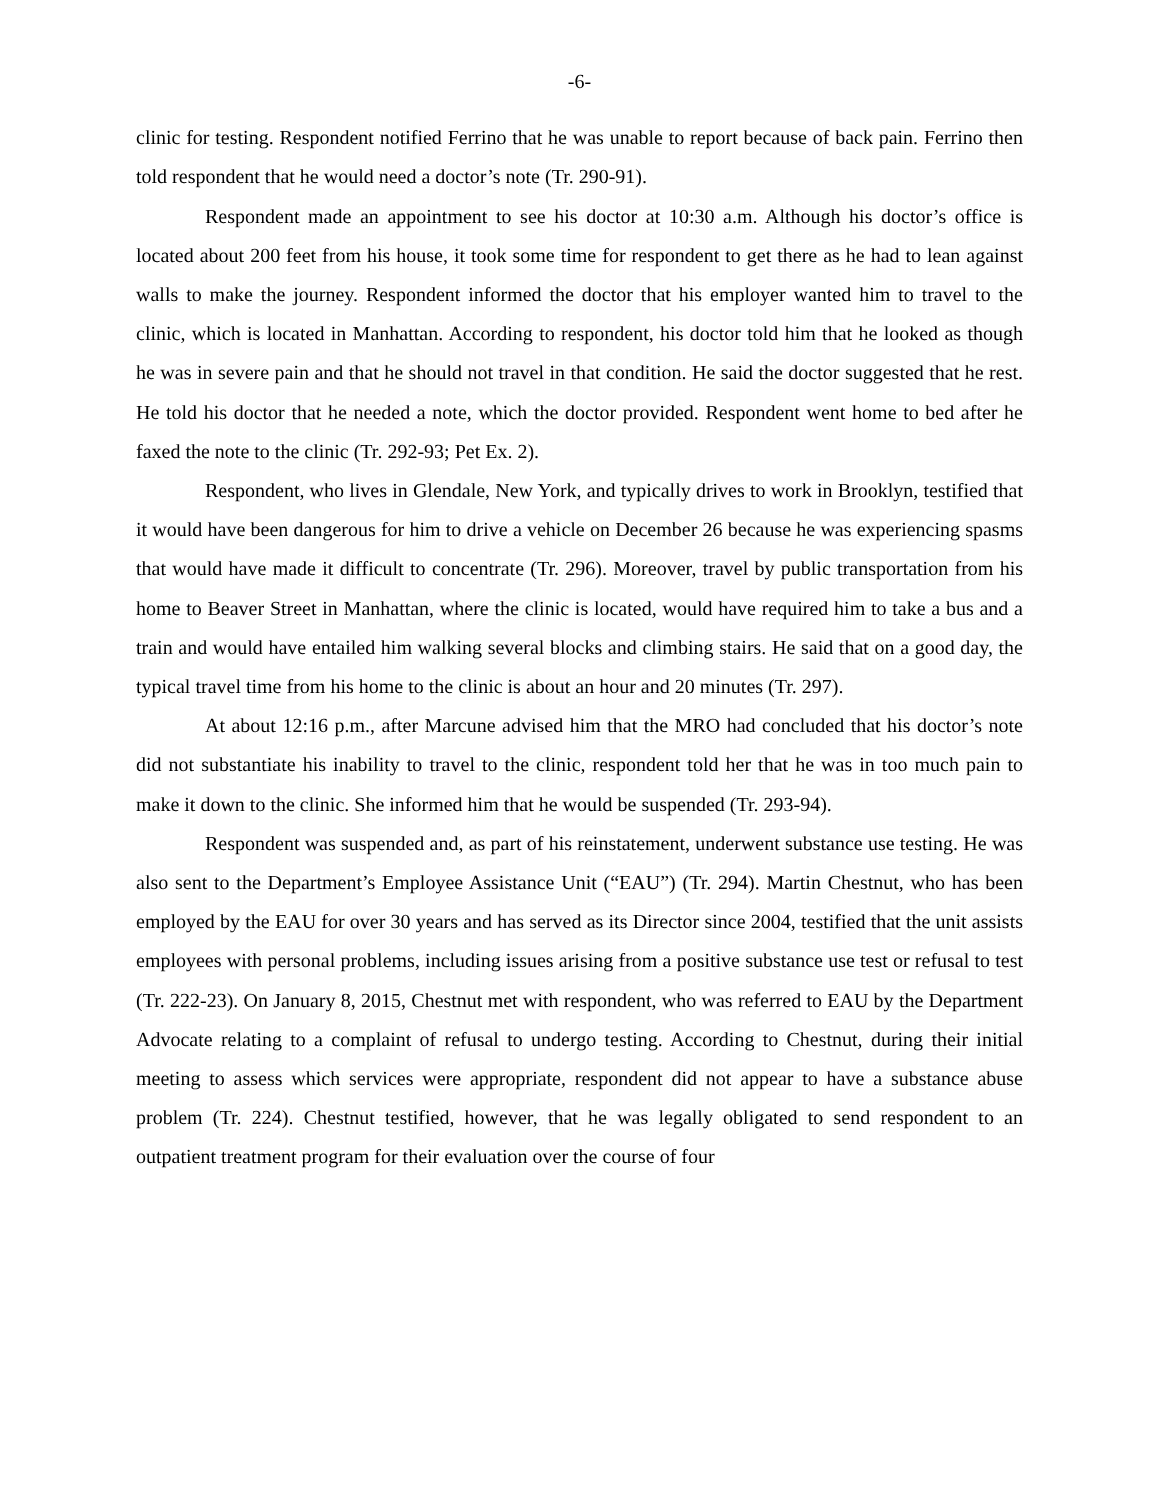-6-
clinic for testing. Respondent notified Ferrino that he was unable to report because of back pain. Ferrino then told respondent that he would need a doctor’s note (Tr. 290-91).
Respondent made an appointment to see his doctor at 10:30 a.m. Although his doctor’s office is located about 200 feet from his house, it took some time for respondent to get there as he had to lean against walls to make the journey. Respondent informed the doctor that his employer wanted him to travel to the clinic, which is located in Manhattan. According to respondent, his doctor told him that he looked as though he was in severe pain and that he should not travel in that condition. He said the doctor suggested that he rest. He told his doctor that he needed a note, which the doctor provided. Respondent went home to bed after he faxed the note to the clinic (Tr. 292-93; Pet Ex. 2).
Respondent, who lives in Glendale, New York, and typically drives to work in Brooklyn, testified that it would have been dangerous for him to drive a vehicle on December 26 because he was experiencing spasms that would have made it difficult to concentrate (Tr. 296). Moreover, travel by public transportation from his home to Beaver Street in Manhattan, where the clinic is located, would have required him to take a bus and a train and would have entailed him walking several blocks and climbing stairs. He said that on a good day, the typical travel time from his home to the clinic is about an hour and 20 minutes (Tr. 297).
At about 12:16 p.m., after Marcune advised him that the MRO had concluded that his doctor’s note did not substantiate his inability to travel to the clinic, respondent told her that he was in too much pain to make it down to the clinic. She informed him that he would be suspended (Tr. 293-94).
Respondent was suspended and, as part of his reinstatement, underwent substance use testing. He was also sent to the Department’s Employee Assistance Unit (“EAU”) (Tr. 294). Martin Chestnut, who has been employed by the EAU for over 30 years and has served as its Director since 2004, testified that the unit assists employees with personal problems, including issues arising from a positive substance use test or refusal to test (Tr. 222-23). On January 8, 2015, Chestnut met with respondent, who was referred to EAU by the Department Advocate relating to a complaint of refusal to undergo testing. According to Chestnut, during their initial meeting to assess which services were appropriate, respondent did not appear to have a substance abuse problem (Tr. 224). Chestnut testified, however, that he was legally obligated to send respondent to an outpatient treatment program for their evaluation over the course of four